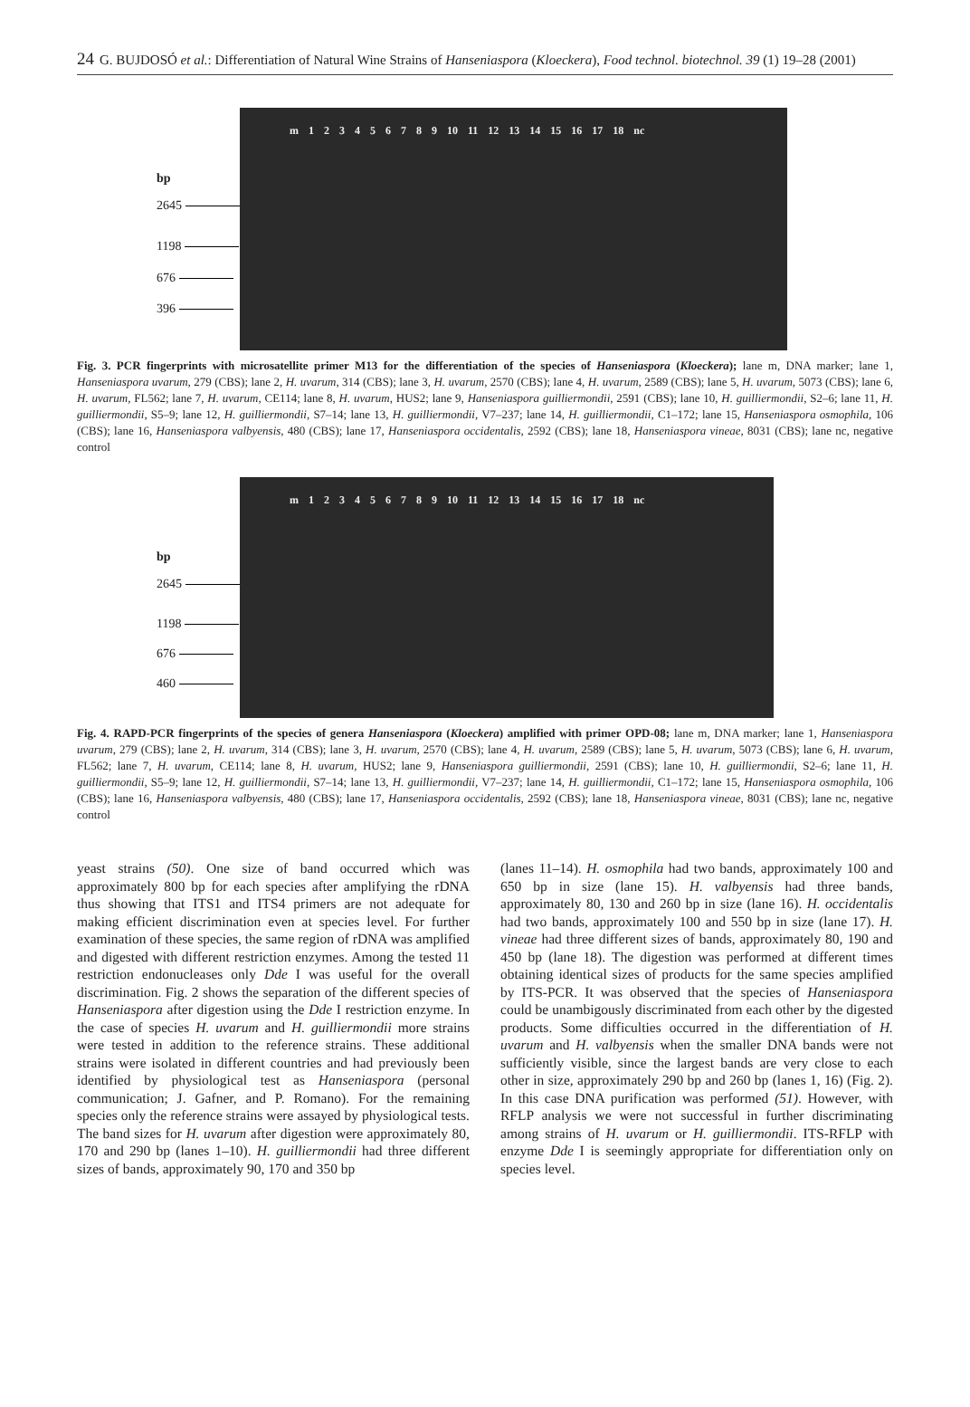24 G. BUJDOSÓ et al.: Differentiation of Natural Wine Strains of Hanseniaspora (Kloeckera), Food technol. biotechnol. 39 (1) 19–28 (2001)
bp
2645
1198
676
396
m 1 2 3 4 5 6 7 8 9 10 11 12 13 14 15 16 17 18 nc
Fig. 3. PCR fingerprints with microsatellite primer M13 for the differentiation of the species of Hanseniaspora (Kloeckera); lane m, DNA marker; lane 1, Hanseniaspora uvarum, 279 (CBS); lane 2, H. uvarum, 314 (CBS); lane 3, H. uvarum, 2570 (CBS); lane 4, H. uvarum, 2589 (CBS); lane 5, H. uvarum, 5073 (CBS); lane 6, H. uvarum, FL562; lane 7, H. uvarum, CE114; lane 8, H. uvarum, HUS2; lane 9, Hanseniaspora guilliermondii, 2591 (CBS); lane 10, H. guilliermondii, S2–6; lane 11, H. guilliermondii, S5–9; lane 12, H. guilliermondii, S7–14; lane 13, H. guilliermondii, V7–237; lane 14, H. guilliermondii, C1–172; lane 15, Hanseniaspora osmophila, 106 (CBS); lane 16, Hanseniaspora valbyensis, 480 (CBS); lane 17, Hanseniaspora occidentalis, 2592 (CBS); lane 18, Hanseniaspora vineae, 8031 (CBS); lane nc, negative control
bp
2645
1198
676
460
m 1 2 3 4 5 6 7 8 9 10 11 12 13 14 15 16 17 18 nc
Fig. 4. RAPD-PCR fingerprints of the species of genera Hanseniaspora (Kloeckera) amplified with primer OPD-08; lane m, DNA marker; lane 1, Hanseniaspora uvarum, 279 (CBS); lane 2, H. uvarum, 314 (CBS); lane 3, H. uvarum, 2570 (CBS); lane 4, H. uvarum, 2589 (CBS); lane 5, H. uvarum, 5073 (CBS); lane 6, H. uvarum, FL562; lane 7, H. uvarum, CE114; lane 8, H. uvarum, HUS2; lane 9, Hanseniaspora guilliermondii, 2591 (CBS); lane 10, H. guilliermondii, S2–6; lane 11, H. guilliermondii, S5–9; lane 12, H. guilliermondii, S7–14; lane 13, H. guilliermondii, V7–237; lane 14, H. guilliermondii, C1–172; lane 15, Hanseniaspora osmophila, 106 (CBS); lane 16, Hanseniaspora valbyensis, 480 (CBS); lane 17, Hanseniaspora occidentalis, 2592 (CBS); lane 18, Hanseniaspora vineae, 8031 (CBS); lane nc, negative control
yeast strains (50). One size of band occurred which was approximately 800 bp for each species after amplifying the rDNA thus showing that ITS1 and ITS4 primers are not adequate for making efficient discrimination even at species level. For further examination of these species, the same region of rDNA was amplified and digested with different restriction enzymes. Among the tested 11 restriction endonucleases only Dde I was useful for the overall discrimination. Fig. 2 shows the separation of the different species of Hanseniaspora after digestion using the Dde I restriction enzyme. In the case of species H. uvarum and H. guilliermondii more strains were tested in addition to the reference strains. These additional strains were isolated in different countries and had previously been identified by physiological test as Hanseniaspora (personal communication; J. Gafner, and P. Romano). For the remaining species only the reference strains were assayed by physiological tests. The band sizes for H. uvarum after digestion were approximately 80, 170 and 290 bp (lanes 1–10). H. guilliermondii had three different sizes of bands, approximately 90, 170 and 350 bp
(lanes 11–14). H. osmophila had two bands, approximately 100 and 650 bp in size (lane 15). H. valbyensis had three bands, approximately 80, 130 and 260 bp in size (lane 16). H. occidentalis had two bands, approximately 100 and 550 bp in size (lane 17). H. vineae had three different sizes of bands, approximately 80, 190 and 450 bp (lane 18). The digestion was performed at different times obtaining identical sizes of products for the same species amplified by ITS-PCR. It was observed that the species of Hanseniaspora could be unambigously discriminated from each other by the digested products. Some difficulties occurred in the differentiation of H. uvarum and H. valbyensis when the smaller DNA bands were not sufficiently visible, since the largest bands are very close to each other in size, approximately 290 bp and 260 bp (lanes 1, 16) (Fig. 2). In this case DNA purification was performed (51). However, with RFLP analysis we were not successful in further discriminating among strains of H. uvarum or H. guilliermondii. ITS-RFLP with enzyme Dde I is seemingly appropriate for differentiation only on species level.